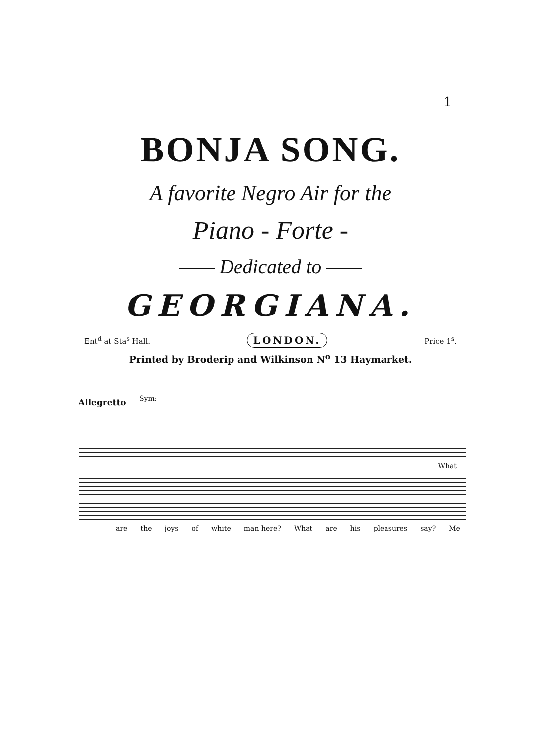1
BONJA SONG.
A favorite Negro Air for the
Piano - Forte -
—— Dedicated to ——
GEORGIANA.
Ent<sup>d</sup> at Sta<sup>s</sup> Hall. LONDON. Price 1<sup>s</sup>.
Printed by Broderip and Wilkinson N<sup>o</sup> 13 Haymarket.
Sym:
Allegretto
What
are the joys of white man here? What are his pleasures say? Me